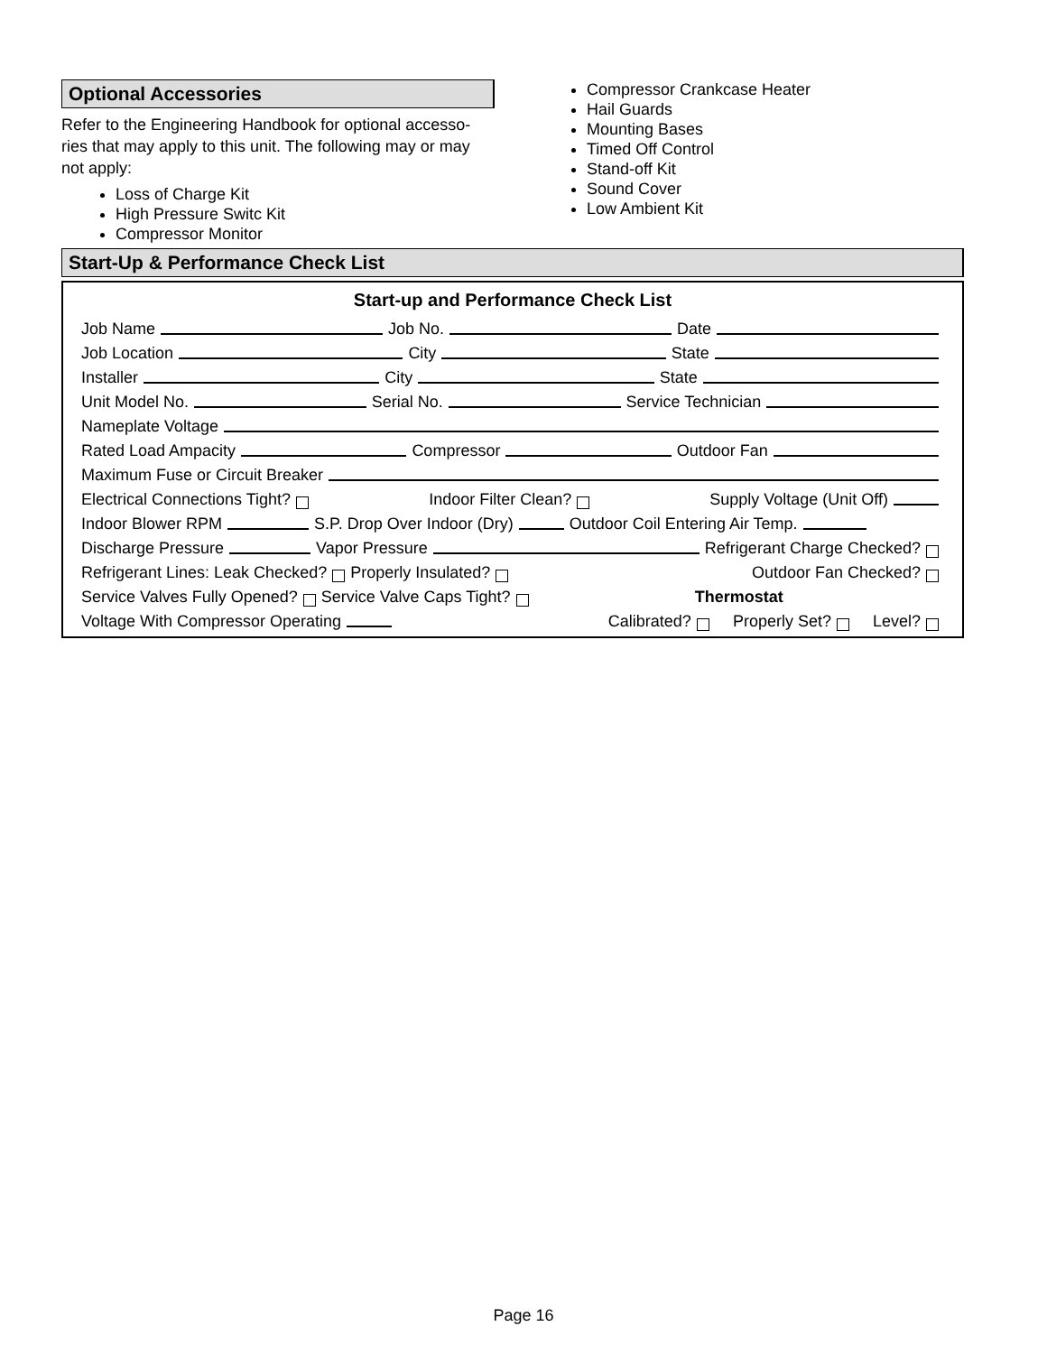Optional Accessories
Refer to the Engineering Handbook for optional accesso-ries that may apply to this unit. The following may or may not apply:
Loss of Charge Kit
High Pressure Switc Kit
Compressor Monitor
Compressor Crankcase Heater
Hail Guards
Mounting Bases
Timed Off Control
Stand-off Kit
Sound Cover
Low Ambient Kit
Start-Up & Performance Check List
Start-up and Performance Check List
Job Name Job No. Date
Job Location City State
Installer City State
Unit Model No. Serial No. Service Technician
Nameplate Voltage
Rated Load Ampacity Compressor Outdoor Fan
Maximum Fuse or Circuit Breaker
Electrical Connections Tight? Indoor Filter Clean? Supply Voltage (Unit Off)
Indoor Blower RPM S.P. Drop Over Indoor (Dry) Outdoor Coil Entering Air Temp.
Discharge Pressure Vapor Pressure Refrigerant Charge Checked?
Refrigerant Lines: Leak Checked? Properly Insulated? Outdoor Fan Checked?
Service Valves Fully Opened? Service Valve Caps Tight? Thermostat
Voltage With Compressor Operating Calibrated? Properly Set? Level?
Page 16